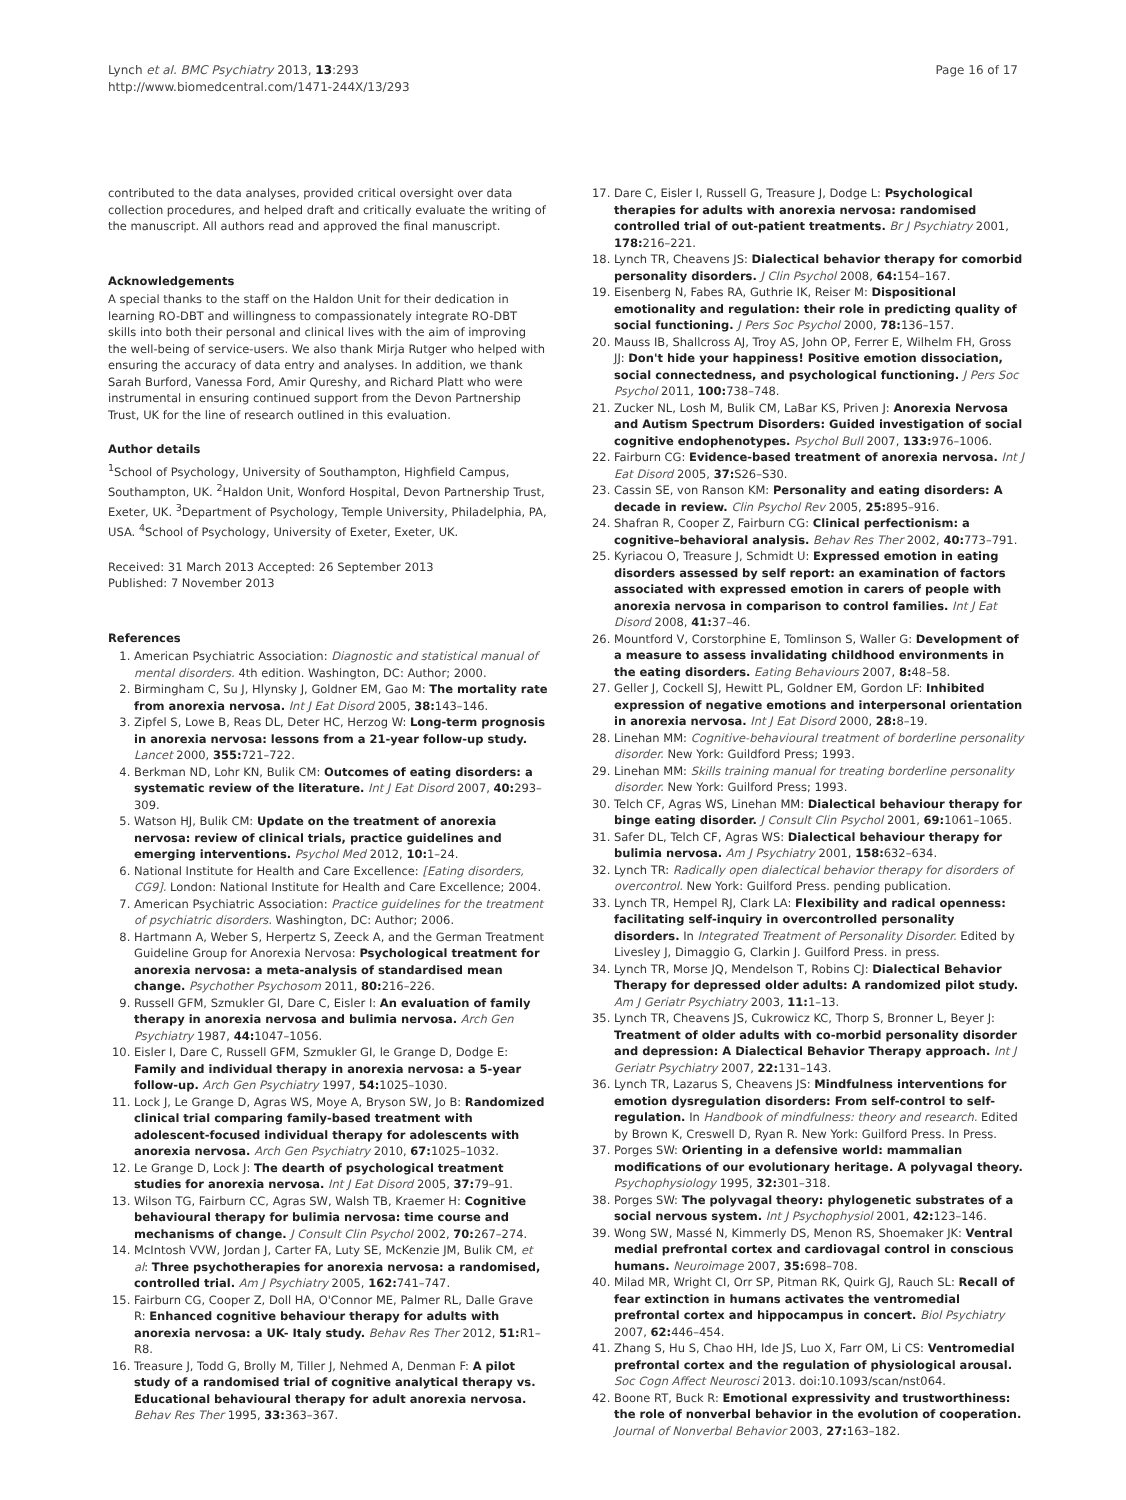Lynch et al. BMC Psychiatry 2013, 13:293
http://www.biomedcentral.com/1471-244X/13/293
Page 16 of 17
contributed to the data analyses, provided critical oversight over data collection procedures, and helped draft and critically evaluate the writing of the manuscript. All authors read and approved the final manuscript.
Acknowledgements
A special thanks to the staff on the Haldon Unit for their dedication in learning RO-DBT and willingness to compassionately integrate RO-DBT skills into both their personal and clinical lives with the aim of improving the well-being of service-users. We also thank Mirja Rutger who helped with ensuring the accuracy of data entry and analyses. In addition, we thank Sarah Burford, Vanessa Ford, Amir Qureshy, and Richard Platt who were instrumental in ensuring continued support from the Devon Partnership Trust, UK for the line of research outlined in this evaluation.
Author details
<sup>1</sup> School of Psychology, University of Southampton, Highfield Campus, Southampton, UK. <sup>2</sup>Haldon Unit, Wonford Hospital, Devon Partnership Trust, Exeter, UK. <sup>3</sup>Department of Psychology, Temple University, Philadelphia, PA, USA. <sup>4</sup>School of Psychology, University of Exeter, Exeter, UK.
Received: 31 March 2013 Accepted: 26 September 2013
Published: 7 November 2013
References
1. American Psychiatric Association: Diagnostic and statistical manual of mental disorders. 4th edition. Washington, DC: Author; 2000.
2. Birmingham C, Su J, Hlynsky J, Goldner EM, Gao M: The mortality rate from anorexia nervosa. Int J Eat Disord 2005, 38: 143–146.
3. Zipfel S, Lowe B, Reas DL, Deter HC, Herzog W: Long-term prognosis in anorexia nervosa: lessons from a 21-year follow-up study. Lancet 2000, 355: 721–722.
4. Berkman ND, Lohr KN, Bulik CM: Outcomes of eating disorders: a systematic review of the literature. Int J Eat Disord 2007, 40: 293–309.
5. Watson HJ, Bulik CM: Update on the treatment of anorexia nervosa: review of clinical trials, practice guidelines and emerging interventions. Psychol Med 2012, 10: 1–24.
6. National Institute for Health and Care Excellence: [Eating disorders, CG9]. London: National Institute for Health and Care Excellence; 2004.
7. American Psychiatric Association: Practice guidelines for the treatment of psychiatric disorders. Washington, DC: Author; 2006.
8. Hartmann A, Weber S, Herpertz S, Zeeck A, and the German Treatment Guideline Group for Anorexia Nervosa: Psychological treatment for anorexia nervosa: a meta-analysis of standardised mean change. Psychother Psychosom 2011, 80: 216–226.
9. Russell GFM, Szmukler GI, Dare C, Eisler I: An evaluation of family therapy in anorexia nervosa and bulimia nervosa. Arch Gen Psychiatry 1987, 44: 1047–1056.
10. Eisler I, Dare C, Russell GFM, Szmukler GI, le Grange D, Dodge E: Family and individual therapy in anorexia nervosa: a 5-year follow-up. Arch Gen Psychiatry 1997, 54: 1025–1030.
11. Lock J, Le Grange D, Agras WS, Moye A, Bryson SW, Jo B: Randomized clinical trial comparing family-based treatment with adolescent-focused individual therapy for adolescents with anorexia nervosa. Arch Gen Psychiatry 2010, 67: 1025–1032.
12. Le Grange D, Lock J: The dearth of psychological treatment studies for anorexia nervosa. Int J Eat Disord 2005, 37: 79–91.
13. Wilson TG, Fairburn CC, Agras SW, Walsh TB, Kraemer H: Cognitive behavioural therapy for bulimia nervosa: time course and mechanisms of change. J Consult Clin Psychol 2002, 70: 267–274.
14. McIntosh VVW, Jordan J, Carter FA, Luty SE, McKenzie JM, Bulik CM, et al: Three psychotherapies for anorexia nervosa: a randomised, controlled trial. Am J Psychiatry 2005, 162: 741–747.
15. Fairburn CG, Cooper Z, Doll HA, O'Connor ME, Palmer RL, Dalle Grave R: Enhanced cognitive behaviour therapy for adults with anorexia nervosa: a UK- Italy study. Behav Res Ther 2012, 51: R1–R8.
16. Treasure J, Todd G, Brolly M, Tiller J, Nehmed A, Denman F: A pilot study of a randomised trial of cognitive analytical therapy vs. Educational behavioural therapy for adult anorexia nervosa. Behav Res Ther 1995, 33: 363–367.
17. Dare C, Eisler I, Russell G, Treasure J, Dodge L: Psychological therapies for adults with anorexia nervosa: randomised controlled trial of out-patient treatments. Br J Psychiatry 2001, 178: 216–221.
18. Lynch TR, Cheavens JS: Dialectical behavior therapy for comorbid personality disorders. J Clin Psychol 2008, 64: 154–167.
19. Eisenberg N, Fabes RA, Guthrie IK, Reiser M: Dispositional emotionality and regulation: their role in predicting quality of social functioning. J Pers Soc Psychol 2000, 78: 136–157.
20. Mauss IB, Shallcross AJ, Troy AS, John OP, Ferrer E, Wilhelm FH, Gross JJ: Don't hide your happiness! Positive emotion dissociation, social connectedness, and psychological functioning. J Pers Soc Psychol 2011, 100: 738–748.
21. Zucker NL, Losh M, Bulik CM, LaBar KS, Priven J: Anorexia Nervosa and Autism Spectrum Disorders: Guided investigation of social cognitive endophenotypes. Psychol Bull 2007, 133: 976–1006.
22. Fairburn CG: Evidence-based treatment of anorexia nervosa. Int J Eat Disord 2005, 37: S26–S30.
23. Cassin SE, von Ranson KM: Personality and eating disorders: A decade in review. Clin Psychol Rev 2005, 25: 895–916.
24. Shafran R, Cooper Z, Fairburn CG: Clinical perfectionism: a cognitive–behavioral analysis. Behav Res Ther 2002, 40: 773–791.
25. Kyriacou O, Treasure J, Schmidt U: Expressed emotion in eating disorders assessed by self report: an examination of factors associated with expressed emotion in carers of people with anorexia nervosa in comparison to control families. Int J Eat Disord 2008, 41: 37–46.
26. Mountford V, Corstorphine E, Tomlinson S, Waller G: Development of a measure to assess invalidating childhood environments in the eating disorders. Eating Behaviours 2007, 8: 48–58.
27. Geller J, Cockell SJ, Hewitt PL, Goldner EM, Gordon LF: Inhibited expression of negative emotions and interpersonal orientation in anorexia nervosa. Int J Eat Disord 2000, 28: 8–19.
28. Linehan MM: Cognitive-behavioural treatment of borderline personality disorder. New York: Guildford Press; 1993.
29. Linehan MM: Skills training manual for treating borderline personality disorder. New York: Guilford Press; 1993.
30. Telch CF, Agras WS, Linehan MM: Dialectical behaviour therapy for binge eating disorder. J Consult Clin Psychol 2001, 69: 1061–1065.
31. Safer DL, Telch CF, Agras WS: Dialectical behaviour therapy for bulimia nervosa. Am J Psychiatry 2001, 158: 632–634.
32. Lynch TR: Radically open dialectical behavior therapy for disorders of overcontrol. New York: Guilford Press. pending publication.
33. Lynch TR, Hempel RJ, Clark LA: Flexibility and radical openness: facilitating self-inquiry in overcontrolled personality disorders. In Integrated Treatment of Personality Disorder. Edited by Livesley J, Dimaggio G, Clarkin J. Guilford Press. in press.
34. Lynch TR, Morse JQ, Mendelson T, Robins CJ: Dialectical Behavior Therapy for depressed older adults: A randomized pilot study. Am J Geriatr Psychiatry 2003, 11: 1–13.
35. Lynch TR, Cheavens JS, Cukrowicz KC, Thorp S, Bronner L, Beyer J: Treatment of older adults with co-morbid personality disorder and depression: A Dialectical Behavior Therapy approach. Int J Geriatr Psychiatry 2007, 22: 131–143.
36. Lynch TR, Lazarus S, Cheavens JS: Mindfulness interventions for emotion dysregulation disorders: From self-control to self-regulation. In Handbook of mindfulness: theory and research. Edited by Brown K, Creswell D, Ryan R. New York: Guilford Press. In Press.
37. Porges SW: Orienting in a defensive world: mammalian modifications of our evolutionary heritage. A polyvagal theory. Psychophysiology 1995, 32: 301–318.
38. Porges SW: The polyvagal theory: phylogenetic substrates of a social nervous system. Int J Psychophysiol 2001, 42: 123–146.
39. Wong SW, Massé N, Kimmerly DS, Menon RS, Shoemaker JK: Ventral medial prefrontal cortex and cardiovagal control in conscious humans. Neuroimage 2007, 35: 698–708.
40. Milad MR, Wright CI, Orr SP, Pitman RK, Quirk GJ, Rauch SL: Recall of fear extinction in humans activates the ventromedial prefrontal cortex and hippocampus in concert. Biol Psychiatry 2007, 62: 446–454.
41. Zhang S, Hu S, Chao HH, Ide JS, Luo X, Farr OM, Li CS: Ventromedial prefrontal cortex and the regulation of physiological arousal. Soc Cogn Affect Neurosci 2013. doi:10.1093/scan/nst064.
42. Boone RT, Buck R: Emotional expressivity and trustworthiness: the role of nonverbal behavior in the evolution of cooperation. Journal of Nonverbal Behavior 2003, 27: 163–182.